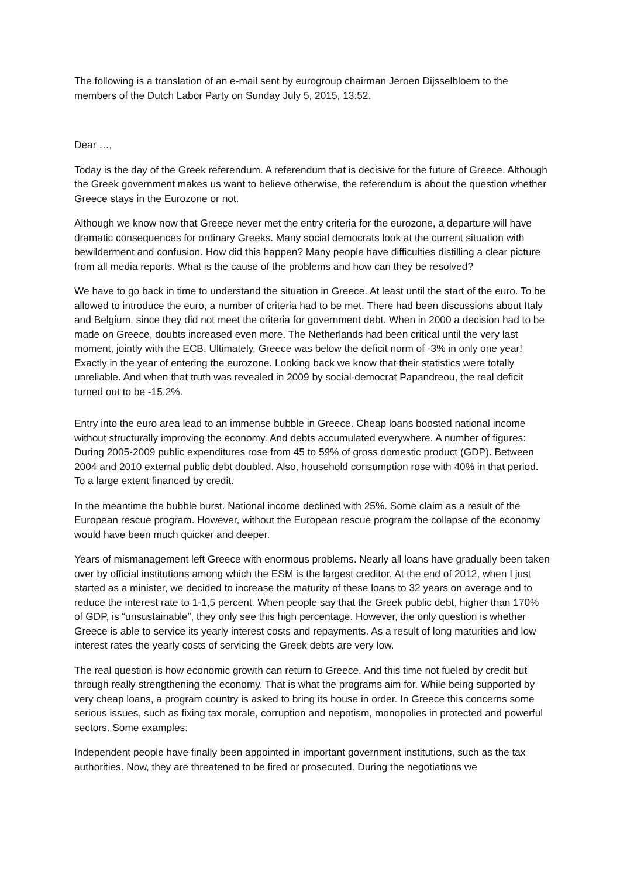The following is a translation of an e-mail sent by eurogroup chairman Jeroen Dijsselbloem to the members of the Dutch Labor Party on Sunday July 5, 2015, 13:52.
Dear …,
Today is the day of the Greek referendum. A referendum that is decisive for the future of Greece. Although the Greek government makes us want to believe otherwise, the referendum is about the question whether Greece stays in the Eurozone or not.
Although we know now that Greece never met the entry criteria for the eurozone, a departure will have dramatic consequences for ordinary Greeks. Many social democrats look at the current situation with bewilderment and confusion. How did this happen? Many people have difficulties distilling a clear picture from all media reports. What is the cause of the problems and how can they be resolved?
We have to go back in time to understand the situation in Greece. At least until the start of the euro. To be allowed to introduce the euro, a number of criteria had to be met. There had been discussions about Italy and Belgium, since they did not meet the criteria for government debt. When in 2000 a decision had to be made on Greece, doubts increased even more. The Netherlands had been critical until the very last moment, jointly with the ECB. Ultimately, Greece was below the deficit norm of -3% in only one year! Exactly in the year of entering the eurozone. Looking back we know that their statistics were totally unreliable. And when that truth was revealed in 2009 by social-democrat Papandreou, the real deficit turned out to be -15.2%.
Entry into the euro area lead to an immense bubble in Greece. Cheap loans boosted national income without structurally improving the economy. And debts accumulated everywhere. A number of figures: During 2005-2009 public expenditures rose from 45 to 59% of gross domestic product (GDP). Between 2004 and 2010 external public debt doubled. Also, household consumption rose with 40% in that period. To a large extent financed by credit.
In the meantime the bubble burst. National income declined with 25%. Some claim as a result of the European rescue program. However, without the European rescue program the collapse of the economy would have been much quicker and deeper.
Years of mismanagement left Greece with enormous problems. Nearly all loans have gradually been taken over by official institutions among which the ESM is the largest creditor. At the end of 2012, when I just started as a minister, we decided to increase the maturity of these loans to 32 years on average and to reduce the interest rate to 1-1,5 percent. When people say that the Greek public debt, higher than 170% of GDP, is “unsustainable”, they only see this high percentage. However, the only question is whether Greece is able to service its yearly interest costs and repayments. As a result of long maturities and low interest rates the yearly costs of servicing the Greek debts are very low.
The real question is how economic growth can return to Greece. And this time not fueled by credit but through really strengthening the economy. That is what the programs aim for. While being supported by very cheap loans, a program country is asked to bring its house in order. In Greece this concerns some serious issues, such as fixing tax morale, corruption and nepotism, monopolies in protected and powerful sectors. Some examples:
Independent people have finally been appointed in important government institutions, such as the tax authorities. Now, they are threatened to be fired or prosecuted. During the negotiations we